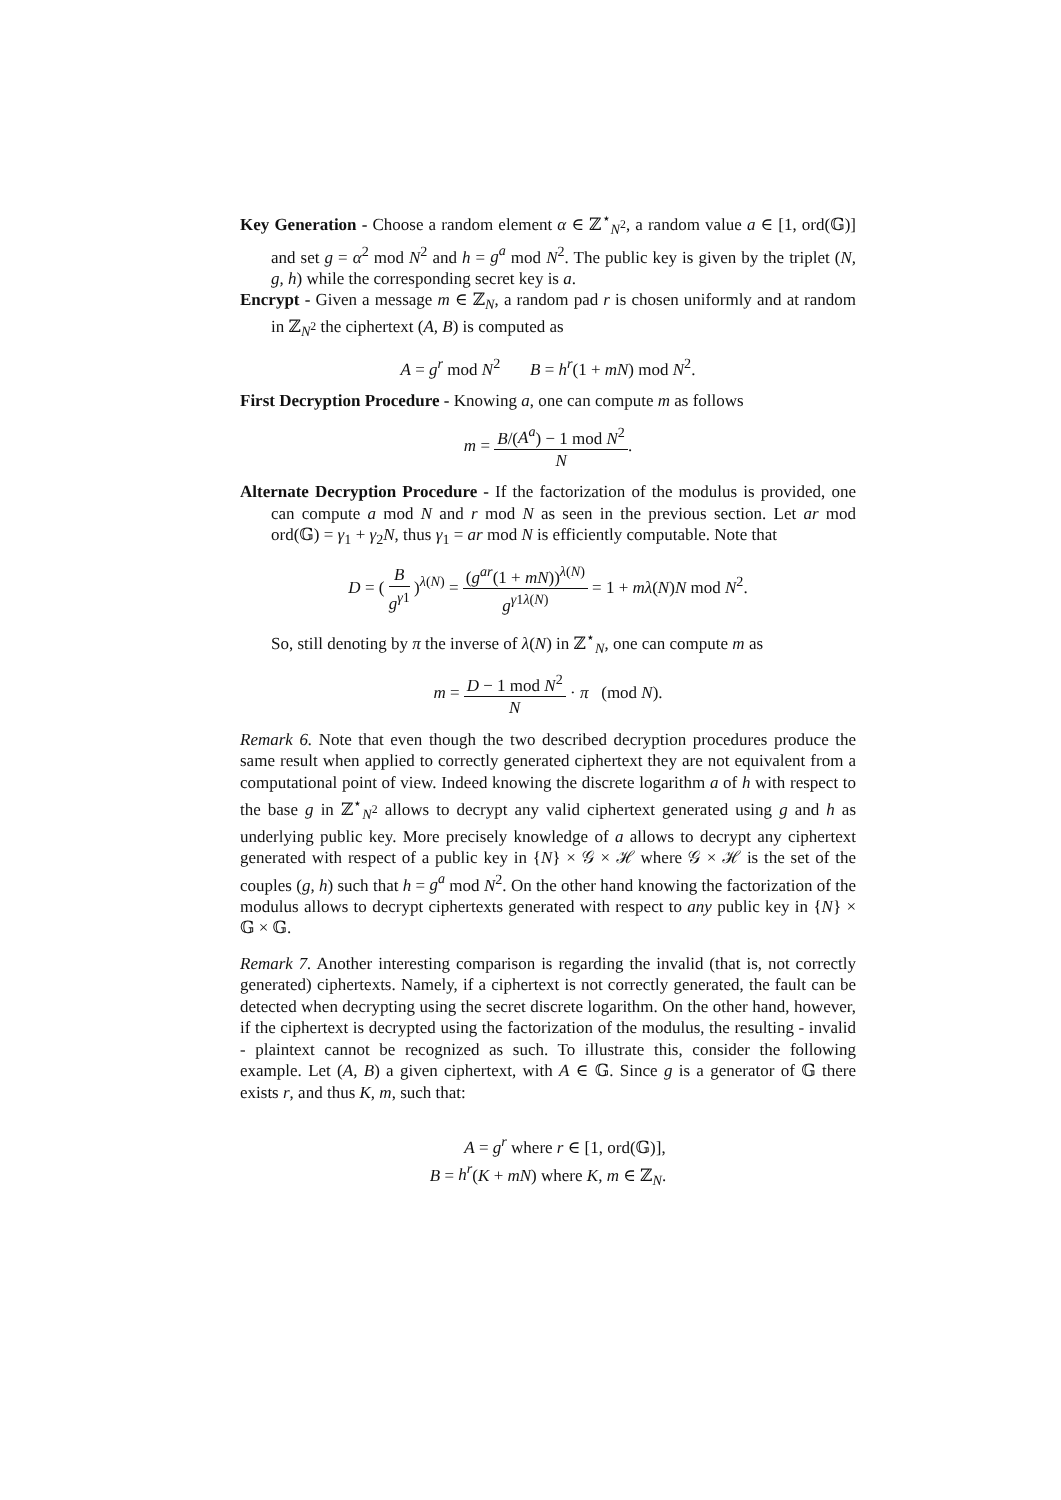Key Generation - Choose a random element α ∈ ℤ<sup>⋆</sup><sub>N<sup>2</sup></sub>, a random value a ∈ [1, ord(𝔾)] and set g = α<sup>2</sup> mod N<sup>2</sup> and h = g<sup>a</sup> mod N<sup>2</sup>. The public key is given by the triplet (N, g, h) while the corresponding secret key is a.
Encrypt - Given a message m ∈ ℤ<sub>N</sub>, a random pad r is chosen uniformly and at random in ℤ<sub>N<sup>2</sup></sub> the ciphertext (A, B) is computed as
A = g<sup>r</sup> mod N<sup>2</sup> B = h<sup>r</sup>(1 + mN) mod N<sup>2</sup>.
First Decryption Procedure - Knowing a, one can compute m as follows
m = B/(A<sup>a</sup>) − 1 mod N<sup>2</sup> N.
Alternate Decryption Procedure - If the factorization of the modulus is provided, one can compute a mod N and r mod N as seen in the previous section. Let ar mod ord(𝔾) = γ<sub>1</sub> + γ<sub>2</sub>N, thus γ<sub>1</sub> = ar mod N is efficiently computable. Note that
D = ( B g<sup>γ1</sup> )<sup>λ(N)</sup> = (g<sup>ar</sup>(1 + mN))<sup>λ(N)</sup> g<sup>γ1λ(N)</sup> = 1 + mλ(N)N mod N<sup>2</sup>.
So, still denoting by π the inverse of λ(N) in ℤ<sup>⋆</sup><sub>N</sub>, one can compute m as
m = D − 1 mod N<sup>2</sup> N · π (mod N).
Remark 6. Note that even though the two described decryption procedures produce the same result when applied to correctly generated ciphertext they are not equivalent from a computational point of view. Indeed knowing the discrete logarithm a of h with respect to the base g in ℤ<sup>⋆</sup><sub>N<sup>2</sup></sub> allows to decrypt any valid ciphertext generated using g and h as underlying public key. More precisely knowledge of a allows to decrypt any ciphertext generated with respect of a public key in {N} × 𝒢 × ℋ where 𝒢 × ℋ is the set of the couples (g, h) such that h = g<sup>a</sup> mod N<sup>2</sup>. On the other hand knowing the factorization of the modulus allows to decrypt ciphertexts generated with respect to any public key in {N} × 𝔾 × 𝔾.
Remark 7. Another interesting comparison is regarding the invalid (that is, not correctly generated) ciphertexts. Namely, if a ciphertext is not correctly generated, the fault can be detected when decrypting using the secret discrete logarithm. On the other hand, however, if the ciphertext is decrypted using the factorization of the modulus, the resulting - invalid - plaintext cannot be recognized as such. To illustrate this, consider the following example. Let (A, B) a given ciphertext, with A ∈ 𝔾. Since g is a generator of 𝔾 there exists r, and thus K, m, such that:
A = g<sup>r</sup> where r ∈ [1, ord(𝔾)],
B = h<sup>r</sup>(K + mN) where K, m ∈ ℤ<sub>N</sub>.